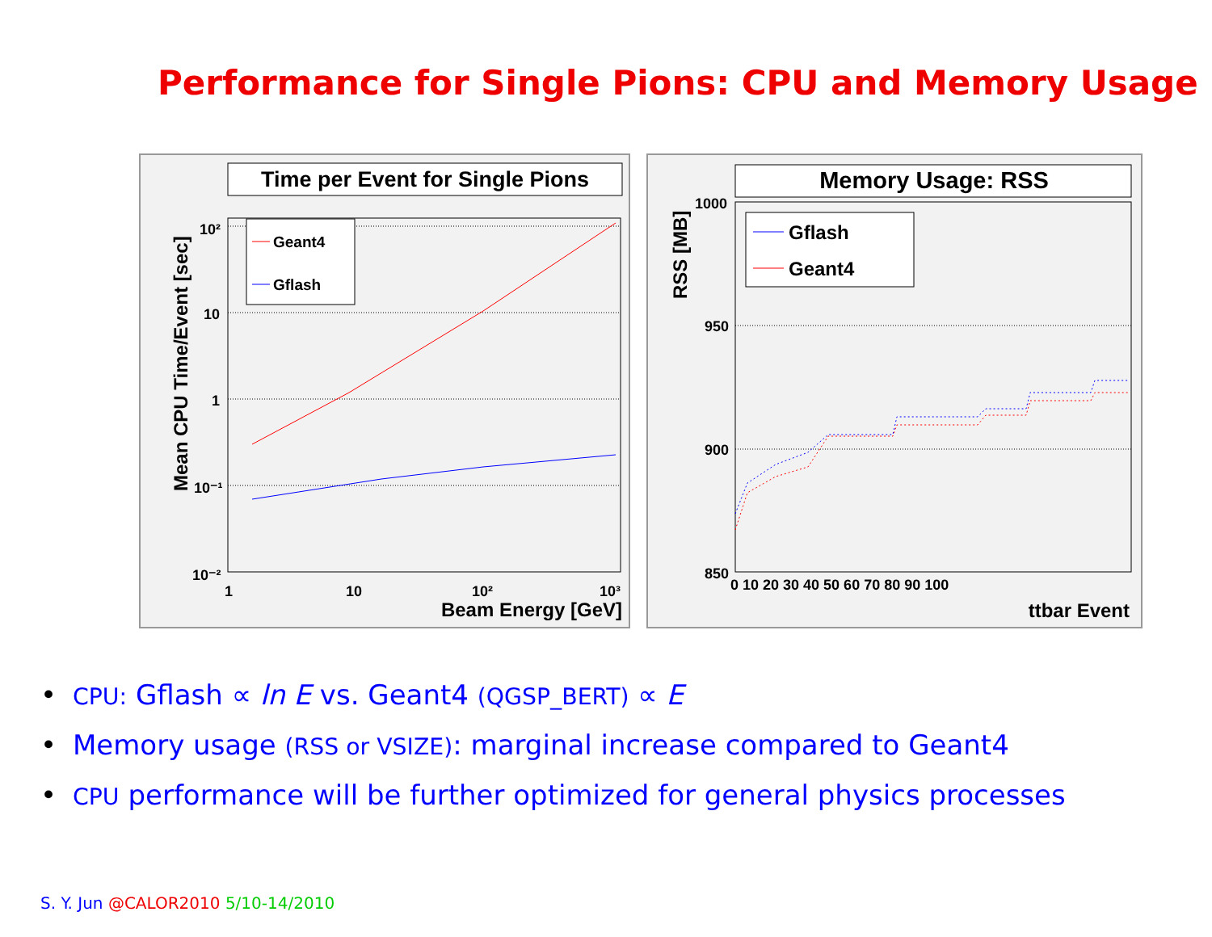Performance for Single Pions: CPU and Memory Usage
Time per Event for Single Pions
Geant4
Gflash
10²
10
1
10⁻¹
10⁻²
1
10
10²
10³
Beam Energy [GeV]
Mean CPU Time/Event [sec]
Memory Usage: RSS
Gflash
Geant4
1000
950
900
850
0 10 20 30 40 50 60 70 80 90 100
ttbar Event
RSS [MB]
• CPU: Gflash ∝ ln E vs. Geant4 (QGSP_BERT) ∝ E
• Memory usage (RSS or VSIZE): marginal increase compared to Geant4
• CPU performance will be further optimized for general physics processes
S. Y. Jun @CALOR2010 5/10-14/2010